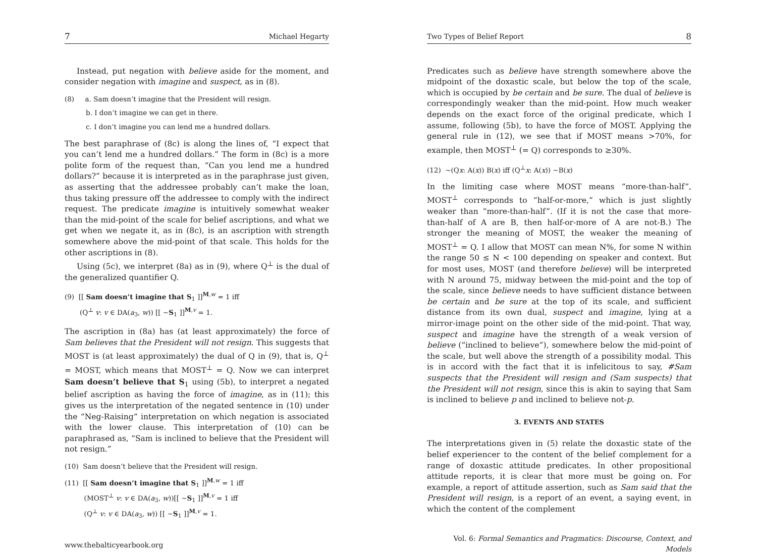7 Michael Hegarty
Instead, put negation with believe aside for the moment, and consider negation with imagine and suspect, as in (8).
(8) a. Sam doesn’t imagine that the President will resign.
b. I don’t imagine we can get in there.
c. I don’t imagine you can lend me a hundred dollars.
The best paraphrase of (8c) is along the lines of, “I expect that you can’t lend me a hundred dollars.” The form in (8c) is a more polite form of the request than, “Can you lend me a hundred dollars?” because it is interpreted as in the paraphrase just given, as asserting that the addressee probably can’t make the loan, thus taking pressure off the addressee to comply with the indirect request. The predicate imagine is intuitively somewhat weaker than the mid-point of the scale for belief ascriptions, and what we get when we negate it, as in (8c), is an ascription with strength somewhere above the mid-point of that scale. This holds for the other ascriptions in (8).
Using (5c), we interpret (8a) as in (9), where Q<sup>⊥</sup> is the dual of the generalized quantifier Q.
(9) [[ Sam doesn’t imagine that S<sub>1</sub> ]]<sup>M,w</sup> = 1 iff
(Q<sup>⊥</sup> v: v ∈ DA(a<sub>3</sub>, w)) [[ ∼S<sub>1</sub> ]]<sup>M,v</sup> = 1.
The ascription in (8a) has (at least approximately) the force of Sam believes that the President will not resign. This suggests that MOST is (at least approximately) the dual of Q in (9), that is, Q<sup>⊥</sup> = MOST, which means that MOST<sup>⊥</sup> = Q. Now we can interpret Sam doesn’t believe that S<sub>1</sub> using (5b), to interpret a negated belief ascription as having the force of imagine, as in (11); this gives us the interpretation of the negated sentence in (10) under the “Neg-Raising” interpretation on which negation is associated with the lower clause. This interpretation of (10) can be paraphrased as, “Sam is inclined to believe that the President will not resign.”
(10) Sam doesn’t believe that the President will resign.
(11) [[ Sam doesn’t imagine that S<sub>1</sub> ]]<sup>M,w</sup> = 1 iff
(MOST<sup>⊥</sup> v: v ∈ DA(a<sub>3</sub>, w))[[ ∼S<sub>1</sub> ]]<sup>M,v</sup> = 1 iff
(Q<sup>⊥</sup> v: v ∈ DA(a<sub>3</sub>, w)) [[ ∼S<sub>1</sub> ]]<sup>M,v</sup> = 1.
www.thebalticyearbook.org
Two Types of Belief Report 8
Predicates such as believe have strength somewhere above the midpoint of the doxastic scale, but below the top of the scale, which is occupied by be certain and be sure. The dual of believe is correspondingly weaker than the mid-point. How much weaker depends on the exact force of the original predicate, which I assume, following (5b), to have the force of MOST. Applying the general rule in (12), we see that if MOST means >70%, for example, then MOST<sup>⊥</sup> (= Q) corresponds to ≥30%.
(12) ∼(Qx: A(x)) B(x) iff (Q<sup>⊥</sup>x: A(x)) ∼B(x)
In the limiting case where MOST means “more-than-half”, MOST<sup>⊥</sup> corresponds to “half-or-more,” which is just slightly weaker than “more-than-half”. (If it is not the case that more-than-half of A are B, then half-or-more of A are not-B.) The stronger the meaning of MOST, the weaker the meaning of MOST<sup>⊥</sup> = Q. I allow that MOST can mean N%, for some N within the range 50 ≤ N < 100 depending on speaker and context. But for most uses, MOST (and therefore believe) will be interpreted with N around 75, midway between the mid-point and the top of the scale, since believe needs to have sufficient distance between be certain and be sure at the top of its scale, and sufficient distance from its own dual, suspect and imagine, lying at a mirror-image point on the other side of the mid-point. That way, suspect and imagine have the strength of a weak version of believe (“inclined to believe”), somewhere below the mid-point of the scale, but well above the strength of a possibility modal. This is in accord with the fact that it is infelicitous to say, #Sam suspects that the President will resign and (Sam suspects) that the President will not resign, since this is akin to saying that Sam is inclined to believe p and inclined to believe not-p.
3. EVENTS AND STATES
The interpretations given in (5) relate the doxastic state of the belief experiencer to the content of the belief complement for a range of doxastic attitude predicates. In other propositional attitude reports, it is clear that more must be going on. For example, a report of attitude assertion, such as Sam said that the President will resign, is a report of an event, a saying event, in which the content of the complement
Vol. 6: Formal Semantics and Pragmatics: Discourse, Context, and Models